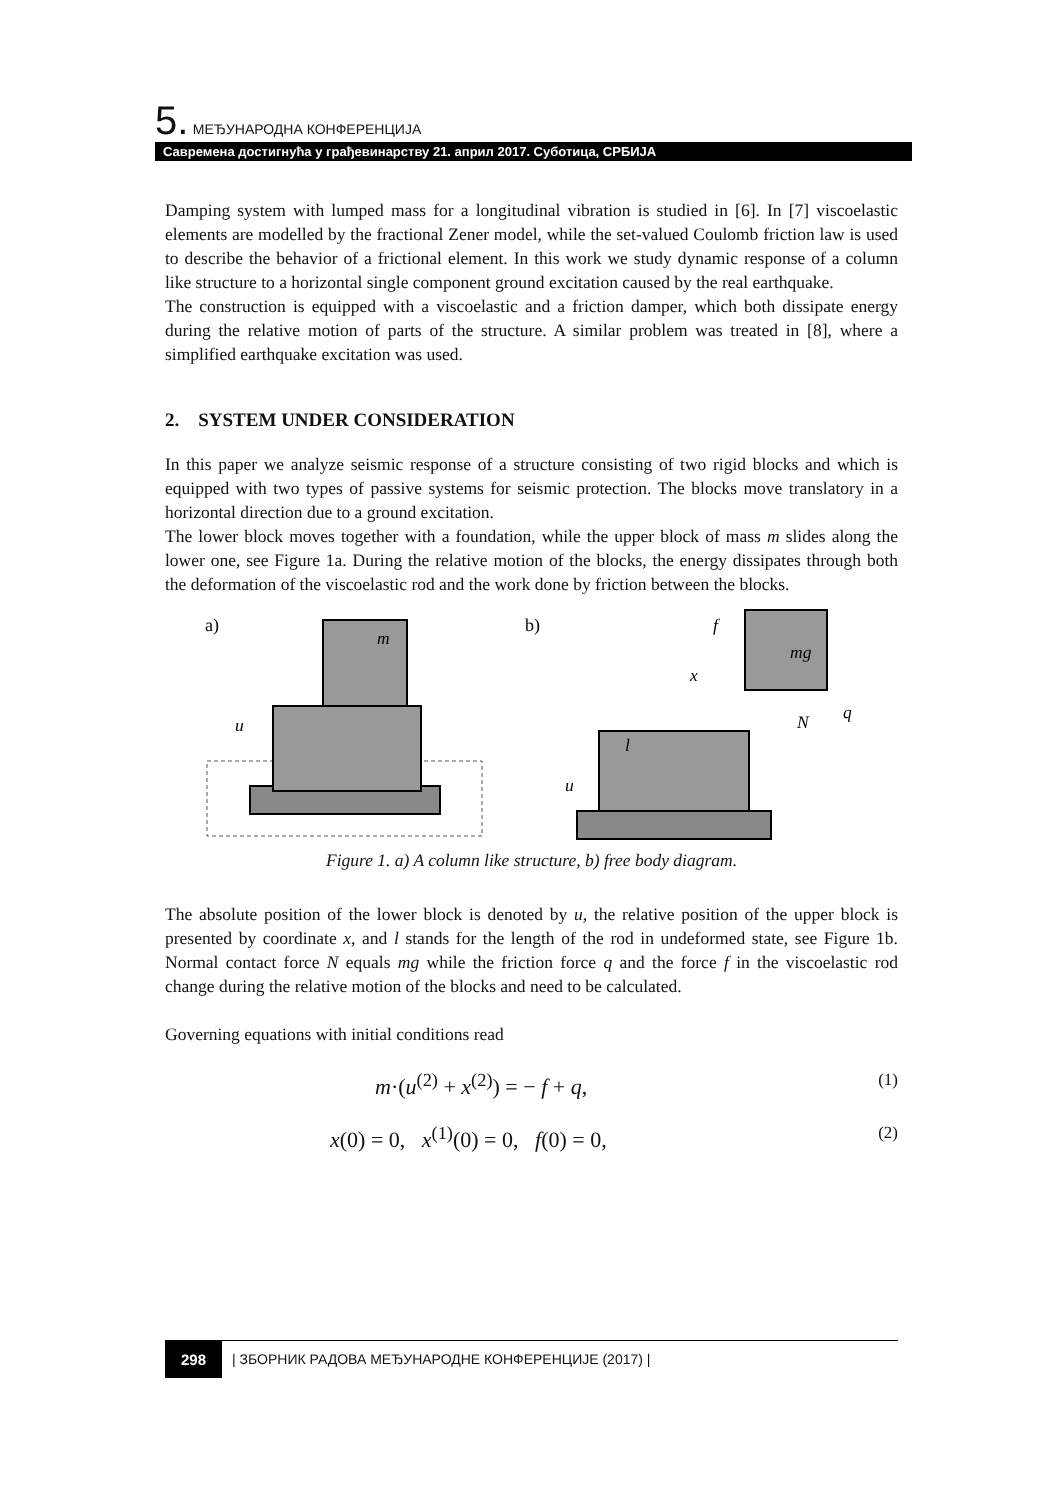5. МЕЂУНАРОДНА КОНФЕРЕНЦИЈА
Савремена достигнућа у грађевинарству 21. април 2017. Суботица, СРБИЈА
Damping system with lumped mass for a longitudinal vibration is studied in [6]. In [7] viscoelastic elements are modelled by the fractional Zener model, while the set-valued Coulomb friction law is used to describe the behavior of a frictional element. In this work we study dynamic response of a column like structure to a horizontal single component ground excitation caused by the real earthquake.
The construction is equipped with a viscoelastic and a friction damper, which both dissipate energy during the relative motion of parts of the structure. A similar problem was treated in [8], where a simplified earthquake excitation was used.
2. SYSTEM UNDER CONSIDERATION
In this paper we analyze seismic response of a structure consisting of two rigid blocks and which is equipped with two types of passive systems for seismic protection. The blocks move translatory in a horizontal direction due to a ground excitation.
The lower block moves together with a foundation, while the upper block of mass m slides along the lower one, see Figure 1a. During the relative motion of the blocks, the energy dissipates through both the deformation of the viscoelastic rod and the work done by friction between the blocks.
a)
m
u
b)
mg
f
x
q
N
l
u
Figure 1. a) A column like structure, b) free body diagram.
The absolute position of the lower block is denoted by u, the relative position of the upper block is presented by coordinate x, and l stands for the length of the rod in undeformed state, see Figure 1b. Normal contact force N equals mg while the friction force q and the force f in the viscoelastic rod change during the relative motion of the blocks and need to be calculated.
Governing equations with initial conditions read
m·(u<sup>(2)</sup> + x<sup>(2)</sup>) = − f + q, (1)
x(0) = 0, x<sup>(1)</sup>(0) = 0, f(0) = 0, (2)
298 | ЗБОРНИК РАДОВА МЕЂУНАРОДНЕ КОНФЕРЕНЦИЈЕ (2017) |